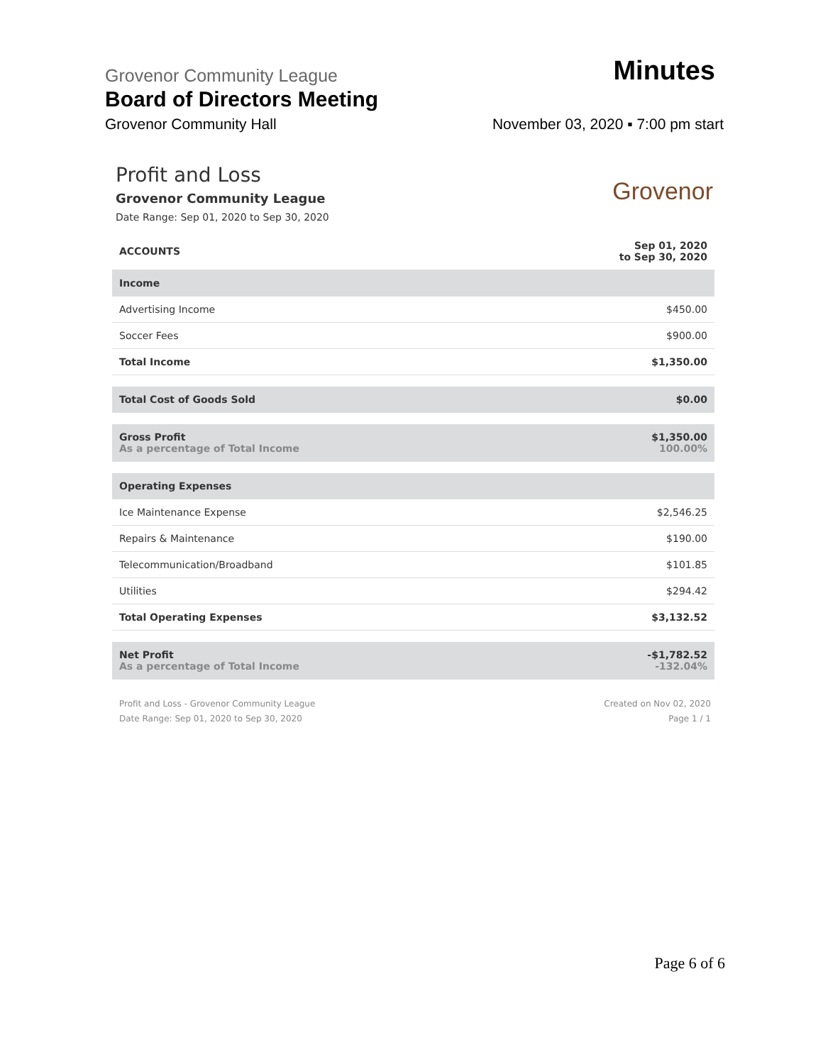Grovenor Community League
Minutes
Board of Directors Meeting
Grovenor Community Hall
November 03, 2020 ▪ 7:00 pm start
Grovenor
Profit and Loss
Grovenor Community League
Date Range: Sep 01, 2020 to Sep 30, 2020
| ACCOUNTS | Sep 01, 2020 to Sep 30, 2020 |
| --- | --- |
| Income | |
| Advertising Income | $450.00 |
| Soccer Fees | $900.00 |
| Total Income | $1,350.00 |
| Total Cost of Goods Sold | $0.00 |
| Gross Profit As a percentage of Total Income | $1,350.00 100.00% |
| Operating Expenses | |
| Ice Maintenance Expense | $2,546.25 |
| Repairs & Maintenance | $190.00 |
| Telecommunication/Broadband | $101.85 |
| Utilities | $294.42 |
| Total Operating Expenses | $3,132.52 |
| Net Profit As a percentage of Total Income | -$1,782.52 -132.04% |
Profit and Loss - Grovenor Community League
Date Range: Sep 01, 2020 to Sep 30, 2020
Created on Nov 02, 2020
Page 1 / 1
Page 6 of 6